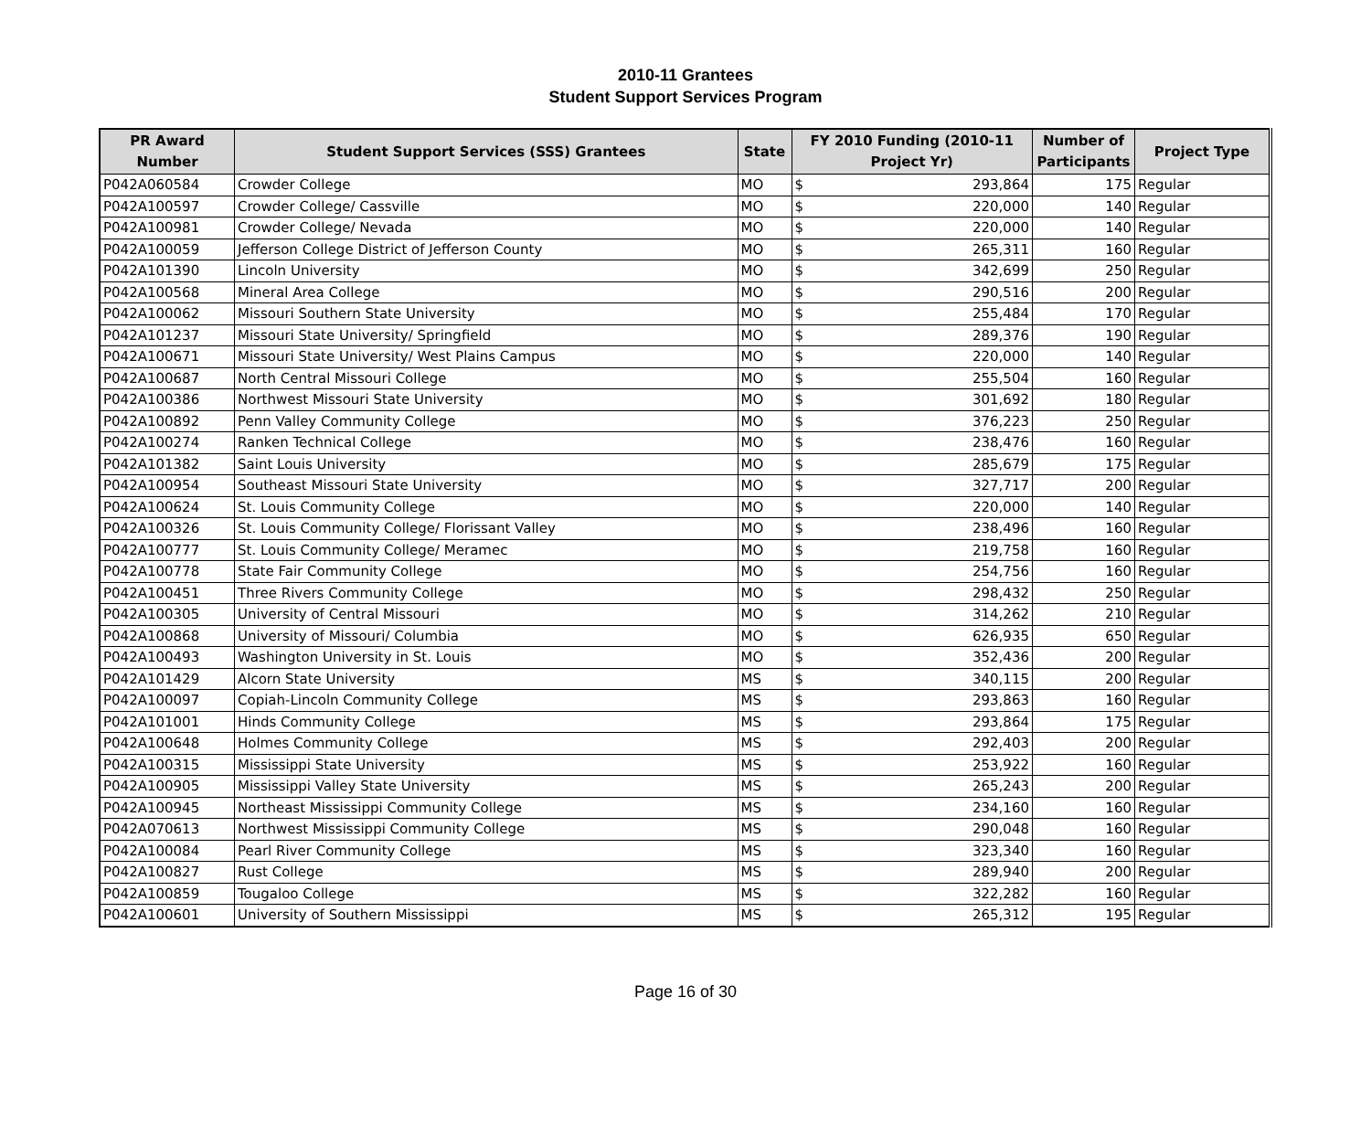2010-11 Grantees
Student Support Services Program
| PR Award Number | Student Support Services (SSS) Grantees | State | FY 2010 Funding (2010-11 Project Yr) | | Number of Participants | Project Type |
| --- | --- | --- | --- | --- | --- | --- |
| P042A060584 | Crowder College | MO | $ | 293,864 | 175 | Regular |
| P042A100597 | Crowder College/ Cassville | MO | $ | 220,000 | 140 | Regular |
| P042A100981 | Crowder College/ Nevada | MO | $ | 220,000 | 140 | Regular |
| P042A100059 | Jefferson College District of Jefferson County | MO | $ | 265,311 | 160 | Regular |
| P042A101390 | Lincoln University | MO | $ | 342,699 | 250 | Regular |
| P042A100568 | Mineral Area College | MO | $ | 290,516 | 200 | Regular |
| P042A100062 | Missouri Southern State University | MO | $ | 255,484 | 170 | Regular |
| P042A101237 | Missouri State University/ Springfield | MO | $ | 289,376 | 190 | Regular |
| P042A100671 | Missouri State University/ West Plains Campus | MO | $ | 220,000 | 140 | Regular |
| P042A100687 | North Central Missouri College | MO | $ | 255,504 | 160 | Regular |
| P042A100386 | Northwest Missouri State University | MO | $ | 301,692 | 180 | Regular |
| P042A100892 | Penn Valley Community College | MO | $ | 376,223 | 250 | Regular |
| P042A100274 | Ranken Technical College | MO | $ | 238,476 | 160 | Regular |
| P042A101382 | Saint Louis University | MO | $ | 285,679 | 175 | Regular |
| P042A100954 | Southeast Missouri State University | MO | $ | 327,717 | 200 | Regular |
| P042A100624 | St. Louis Community College | MO | $ | 220,000 | 140 | Regular |
| P042A100326 | St. Louis Community College/ Florissant Valley | MO | $ | 238,496 | 160 | Regular |
| P042A100777 | St. Louis Community College/ Meramec | MO | $ | 219,758 | 160 | Regular |
| P042A100778 | State Fair Community College | MO | $ | 254,756 | 160 | Regular |
| P042A100451 | Three Rivers Community College | MO | $ | 298,432 | 250 | Regular |
| P042A100305 | University of Central Missouri | MO | $ | 314,262 | 210 | Regular |
| P042A100868 | University of Missouri/ Columbia | MO | $ | 626,935 | 650 | Regular |
| P042A100493 | Washington University in St. Louis | MO | $ | 352,436 | 200 | Regular |
| P042A101429 | Alcorn State University | MS | $ | 340,115 | 200 | Regular |
| P042A100097 | Copiah-Lincoln Community College | MS | $ | 293,863 | 160 | Regular |
| P042A101001 | Hinds Community College | MS | $ | 293,864 | 175 | Regular |
| P042A100648 | Holmes Community College | MS | $ | 292,403 | 200 | Regular |
| P042A100315 | Mississippi State University | MS | $ | 253,922 | 160 | Regular |
| P042A100905 | Mississippi Valley State University | MS | $ | 265,243 | 200 | Regular |
| P042A100945 | Northeast Mississippi Community College | MS | $ | 234,160 | 160 | Regular |
| P042A070613 | Northwest Mississippi Community College | MS | $ | 290,048 | 160 | Regular |
| P042A100084 | Pearl River Community College | MS | $ | 323,340 | 160 | Regular |
| P042A100827 | Rust College | MS | $ | 289,940 | 200 | Regular |
| P042A100859 | Tougaloo College | MS | $ | 322,282 | 160 | Regular |
| P042A100601 | University of Southern Mississippi | MS | $ | 265,312 | 195 | Regular |
Page 16 of 30